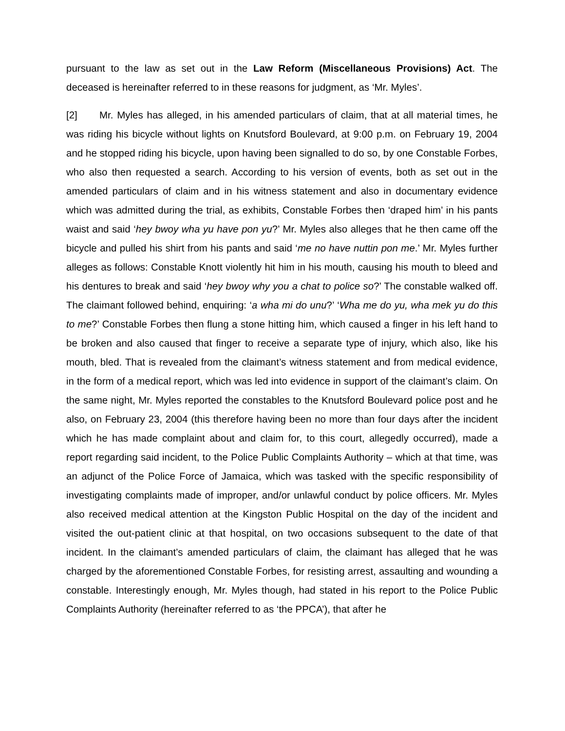pursuant to the law as set out in the Law Reform (Miscellaneous Provisions) Act. The deceased is hereinafter referred to in these reasons for judgment, as ‘Mr. Myles’.
[2] Mr. Myles has alleged, in his amended particulars of claim, that at all material times, he was riding his bicycle without lights on Knutsford Boulevard, at 9:00 p.m. on February 19, 2004 and he stopped riding his bicycle, upon having been signalled to do so, by one Constable Forbes, who also then requested a search. According to his version of events, both as set out in the amended particulars of claim and in his witness statement and also in documentary evidence which was admitted during the trial, as exhibits, Constable Forbes then ‘draped him’ in his pants waist and said ‘hey bwoy wha yu have pon yu?’ Mr. Myles also alleges that he then came off the bicycle and pulled his shirt from his pants and said ‘me no have nuttin pon me.’ Mr. Myles further alleges as follows: Constable Knott violently hit him in his mouth, causing his mouth to bleed and his dentures to break and said ‘hey bwoy why you a chat to police so?’ The constable walked off. The claimant followed behind, enquiring: ‘a wha mi do unu?’ ‘Wha me do yu, wha mek yu do this to me?’ Constable Forbes then flung a stone hitting him, which caused a finger in his left hand to be broken and also caused that finger to receive a separate type of injury, which also, like his mouth, bled. That is revealed from the claimant’s witness statement and from medical evidence, in the form of a medical report, which was led into evidence in support of the claimant’s claim. On the same night, Mr. Myles reported the constables to the Knutsford Boulevard police post and he also, on February 23, 2004 (this therefore having been no more than four days after the incident which he has made complaint about and claim for, to this court, allegedly occurred), made a report regarding said incident, to the Police Public Complaints Authority – which at that time, was an adjunct of the Police Force of Jamaica, which was tasked with the specific responsibility of investigating complaints made of improper, and/or unlawful conduct by police officers. Mr. Myles also received medical attention at the Kingston Public Hospital on the day of the incident and visited the out-patient clinic at that hospital, on two occasions subsequent to the date of that incident. In the claimant’s amended particulars of claim, the claimant has alleged that he was charged by the aforementioned Constable Forbes, for resisting arrest, assaulting and wounding a constable. Interestingly enough, Mr. Myles though, had stated in his report to the Police Public Complaints Authority (hereinafter referred to as ‘the PPCA’), that after he